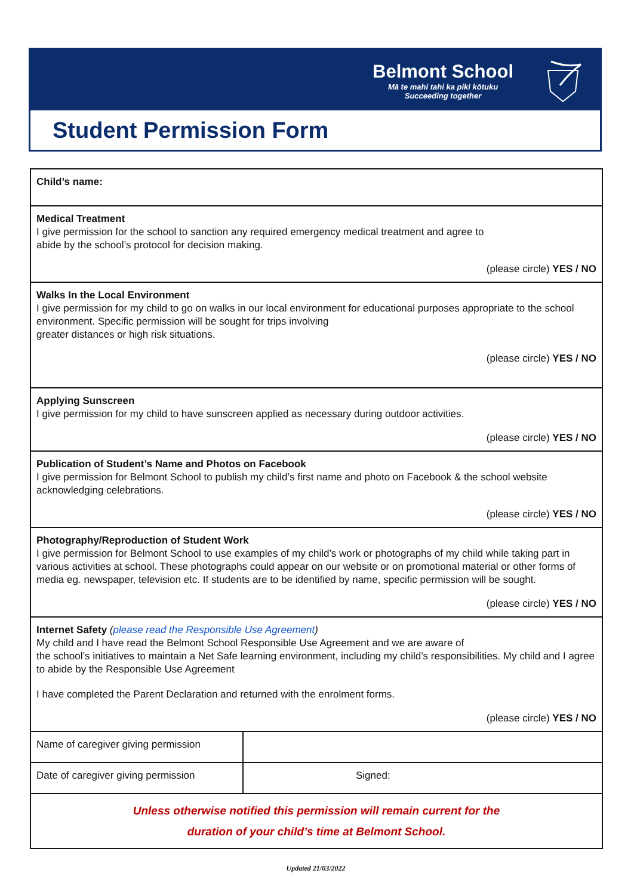Belmont School
Mā te mahi tahi ka piki kōtuku
Succeeding together
Student Permission Form
| Child’s name: | |
| Medical Treatment I give permission for the school to sanction any required emergency medical treatment and agree to abide by the school’s protocol for decision making. (please circle) YES / NO | |
| Walks In the Local Environment I give permission for my child to go on walks in our local environment for educational purposes appropriate to the school environment. Specific permission will be sought for trips involving greater distances or high risk situations. (please circle) YES / NO | |
| Applying Sunscreen I give permission for my child to have sunscreen applied as necessary during outdoor activities. (please circle) YES / NO | |
| Publication of Student’s Name and Photos on Facebook I give permission for Belmont School to publish my child’s first name and photo on Facebook & the school website acknowledging celebrations. (please circle) YES / NO | |
| Photography/Reproduction of Student Work I give permission for Belmont School to use examples of my child’s work or photographs of my child while taking part in various activities at school. These photographs could appear on our website or on promotional material or other forms of media eg. newspaper, television etc. If students are to be identified by name, specific permission will be sought. (please circle) YES / NO | |
| Internet Safety ( please read the Responsible Use Agreement ) My child and I have read the Belmont School Responsible Use Agreement and we are aware of the school’s initiatives to maintain a Net Safe learning environment, including my child’s responsibilities. My child and I agree to abide by the Responsible Use Agreement I have completed the Parent Declaration and returned with the enrolment forms. (please circle) YES / NO | |
| Name of caregiver giving permission | |
| Date of caregiver giving permission | Signed: |
| Unless otherwise notified this permission will remain current for the duration of your child’s time at Belmont School. | |
Updated 21/03/2022